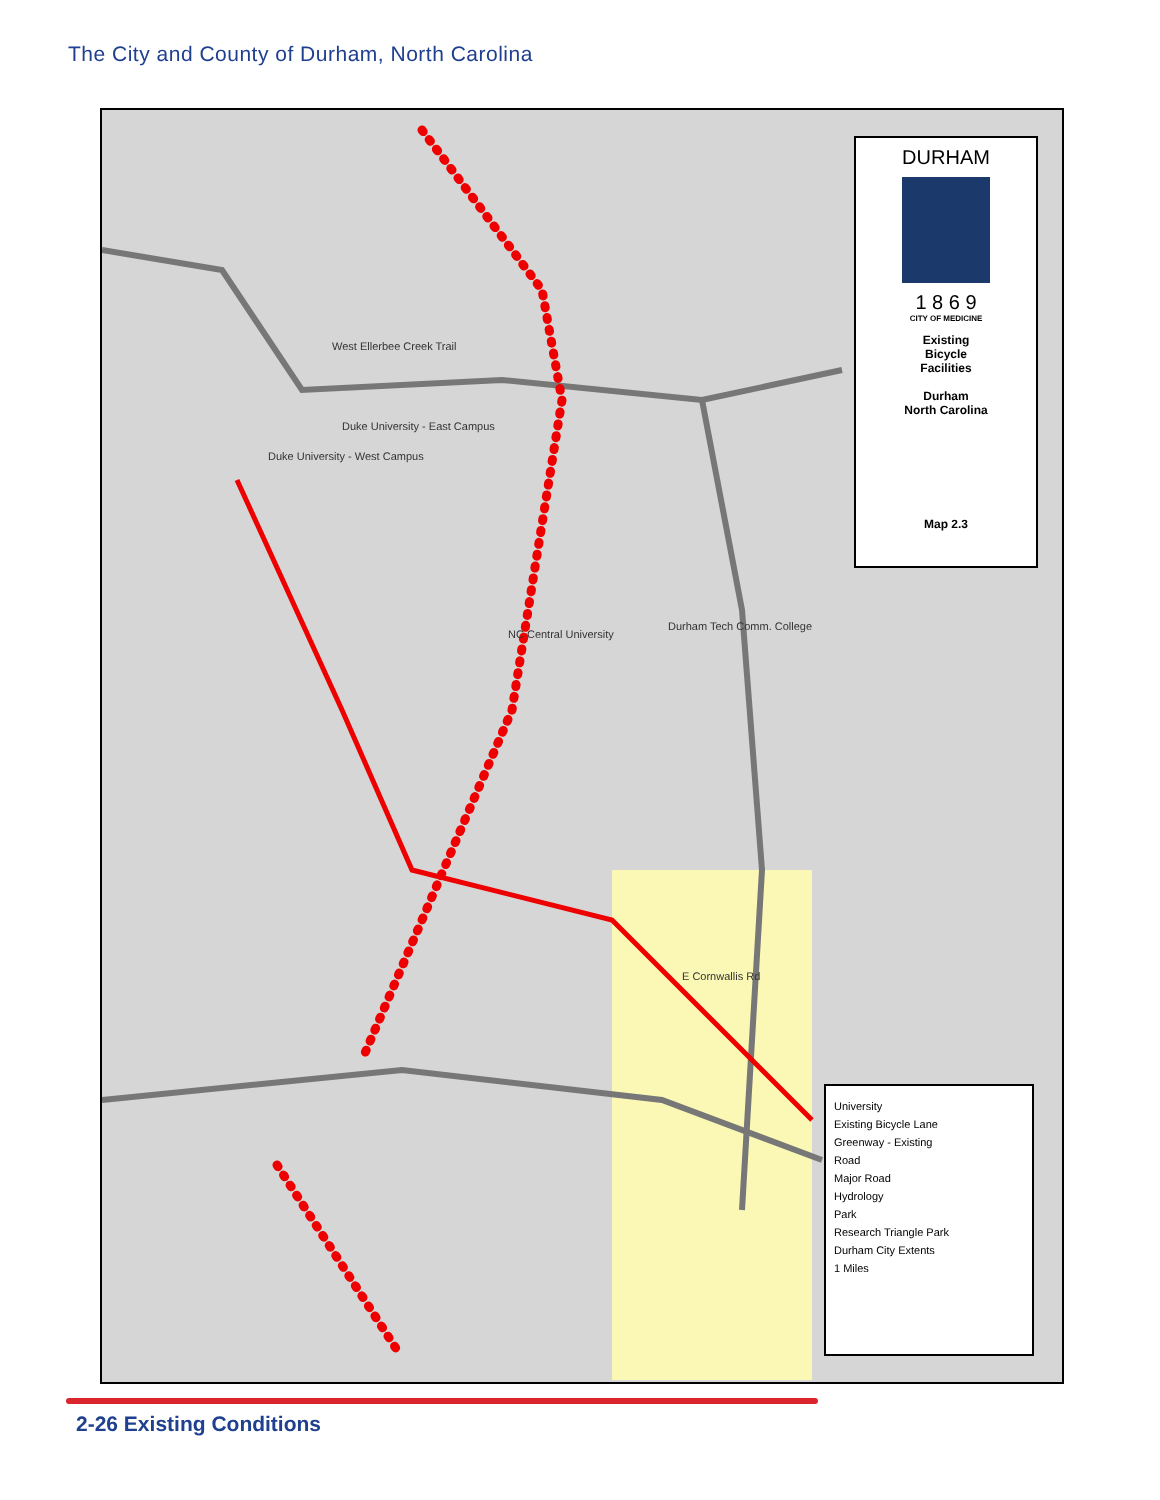The City and County of Durham, North Carolina
Duke University - East Campus
Duke University - West Campus
NC Central University
Durham Tech Comm. College
West Ellerbee Creek Trail
E Cornwallis Rd
DURHAM
1 8 6 9
CITY OF MEDICINE
Existing
Bicycle
Facilities
Durham
North Carolina
Map 2.3
University
Existing Bicycle Lane
Greenway - Existing
Road
Major Road
Hydrology
Park
Research Triangle Park
Durham City Extents
1 Miles
2-26 Existing Conditions